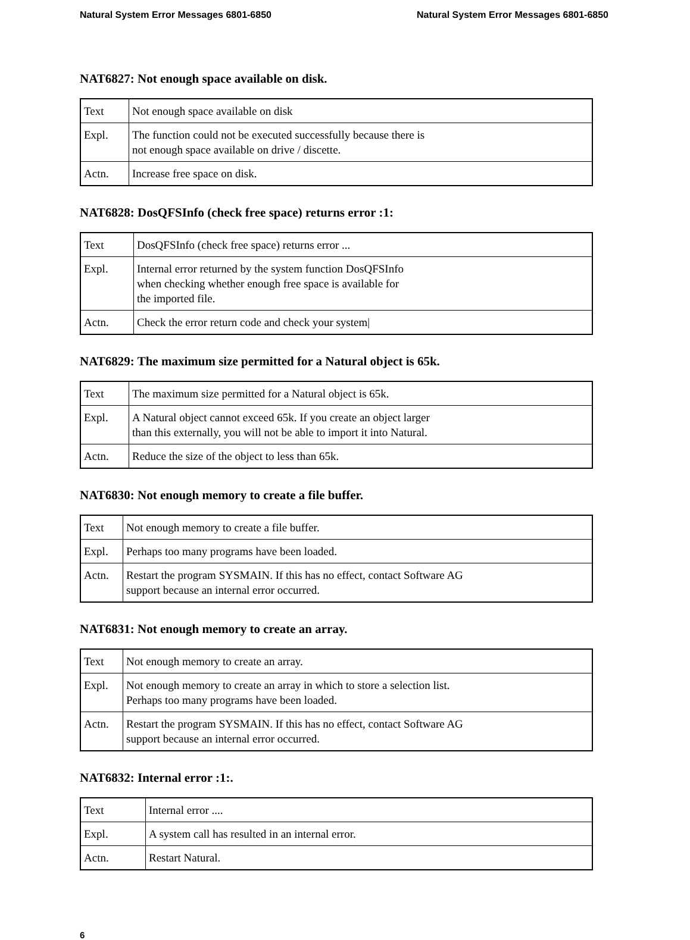Natural System Error Messages 6801-6850 Natural System Error Messages 6801-6850
NAT6827: Not enough space available on disk.
| Text | Not enough space available on disk |
| Expl. | The function could not be executed successfully because there is not enough space available on drive / discette. |
| Actn. | Increase free space on disk. |
NAT6828: DosQFSInfo (check free space) returns error :1:
| Text | DosQFSInfo (check free space) returns error ... |
| Expl. | Internal error returned by the system function DosQFSInfo when checking whether enough free space is available for the imported file. |
| Actn. | Check the error return code and check your system/ |
NAT6829: The maximum size permitted for a Natural object is 65k.
| Text | The maximum size permitted for a Natural object is 65k. |
| Expl. | A Natural object cannot exceed 65k. If you create an object larger than this externally, you will not be able to import it into Natural. |
| Actn. | Reduce the size of the object to less than 65k. |
NAT6830: Not enough memory to create a file buffer.
| Text | Not enough memory to create a file buffer. |
| Expl. | Perhaps too many programs have been loaded. |
| Actn. | Restart the program SYSMAIN. If this has no effect, contact Software AG support because an internal error occurred. |
NAT6831: Not enough memory to create an array.
| Text | Not enough memory to create an array. |
| Expl. | Not enough memory to create an array in which to store a selection list. Perhaps too many programs have been loaded. |
| Actn. | Restart the program SYSMAIN. If this has no effect, contact Software AG support because an internal error occurred. |
NAT6832: Internal error :1:.
| Text | Internal error .... |
| Expl. | A system call has resulted in an internal error. |
| Actn. | Restart Natural. |
6